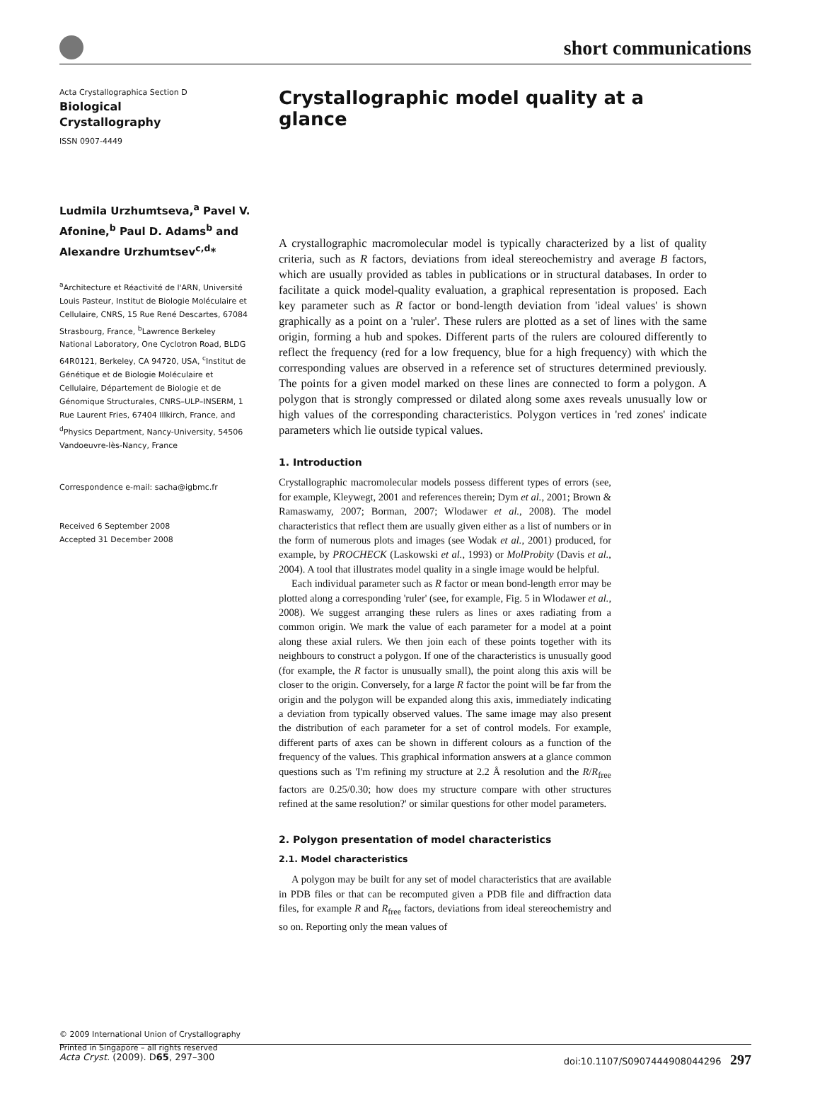short communications
Acta Crystallographica Section D
Biological
Crystallography
ISSN 0907-4449
Ludmila Urzhumtseva,<sup>a</sup> Pavel V. Afonine,<sup>b</sup> Paul D. Adams<sup>b</sup> and Alexandre Urzhumtsev<sup>c,d</sup>*
<sup>a</sup> Architecture et Réactivité de l'ARN, Université Louis Pasteur, Institut de Biologie Moléculaire et Cellulaire, CNRS, 15 Rue René Descartes, 67084 Strasbourg, France, <sup>b</sup>Lawrence Berkeley National Laboratory, One Cyclotron Road, BLDG 64R0121, Berkeley, CA 94720, USA, <sup>c</sup>Institut de Génétique et de Biologie Moléculaire et Cellulaire, Département de Biologie et de Génomique Structurales, CNRS–ULP–INSERM, 1 Rue Laurent Fries, 67404 Illkirch, France, and <sup>d</sup>Physics Department, Nancy-University, 54506 Vandoeuvre-lès-Nancy, France
Correspondence e-mail: sacha@igbmc.fr
Received 6 September 2008
Accepted 31 December 2008
© 2009 International Union of Crystallography
Printed in Singapore – all rights reserved
Crystallographic model quality at a glance
A crystallographic macromolecular model is typically characterized by a list of quality criteria, such as R factors, deviations from ideal stereochemistry and average B factors, which are usually provided as tables in publications or in structural databases. In order to facilitate a quick model-quality evaluation, a graphical representation is proposed. Each key parameter such as R factor or bond-length deviation from 'ideal values' is shown graphically as a point on a 'ruler'. These rulers are plotted as a set of lines with the same origin, forming a hub and spokes. Different parts of the rulers are coloured differently to reflect the frequency (red for a low frequency, blue for a high frequency) with which the corresponding values are observed in a reference set of structures determined previously. The points for a given model marked on these lines are connected to form a polygon. A polygon that is strongly compressed or dilated along some axes reveals unusually low or high values of the corresponding characteristics. Polygon vertices in 'red zones' indicate parameters which lie outside typical values.
1. Introduction
Crystallographic macromolecular models possess different types of errors (see, for example, Kleywegt, 2001 and references therein; Dym et al., 2001; Brown & Ramaswamy, 2007; Borman, 2007; Wlodawer et al., 2008). The model characteristics that reflect them are usually given either as a list of numbers or in the form of numerous plots and images (see Wodak et al., 2001) produced, for example, by PROCHECK (Laskowski et al., 1993) or MolProbity (Davis et al., 2004). A tool that illustrates model quality in a single image would be helpful.
Each individual parameter such as R factor or mean bond-length error may be plotted along a corresponding 'ruler' (see, for example, Fig. 5 in Wlodawer et al., 2008). We suggest arranging these rulers as lines or axes radiating from a common origin. We mark the value of each parameter for a model at a point along these axial rulers. We then join each of these points together with its neighbours to construct a polygon. If one of the characteristics is unusually good (for example, the R factor is unusually small), the point along this axis will be closer to the origin. Conversely, for a large R factor the point will be far from the origin and the polygon will be expanded along this axis, immediately indicating a deviation from typically observed values. The same image may also present the distribution of each parameter for a set of control models. For example, different parts of axes can be shown in different colours as a function of the frequency of the values. This graphical information answers at a glance common questions such as 'I'm refining my structure at 2.2 Å resolution and the R/R<sub>free</sub> factors are 0.25/0.30; how does my structure compare with other structures refined at the same resolution?' or similar questions for other model parameters.
2. Polygon presentation of model characteristics
2.1. Model characteristics
A polygon may be built for any set of model characteristics that are available in PDB files or that can be recomputed given a PDB file and diffraction data files, for example R and R<sub>free</sub> factors, deviations from ideal stereochemistry and so on. Reporting only the mean values of
Acta Cryst. (2009). D65, 297–300 doi:10.1107/S0907444908044296 297